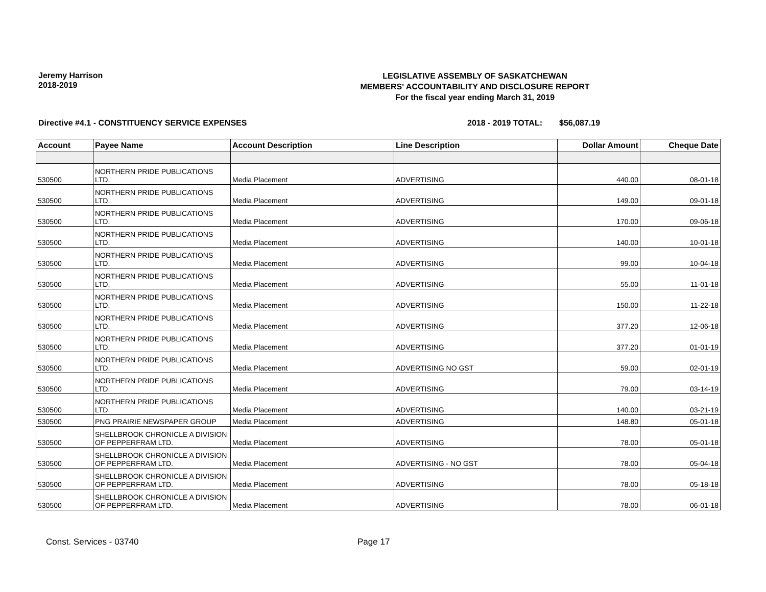Jeremy Harrison
2018-2019
LEGISLATIVE ASSEMBLY OF SASKATCHEWAN
MEMBERS' ACCOUNTABILITY AND DISCLOSURE REPORT
For the fiscal year ending March 31, 2019
Directive #4.1 - CONSTITUENCY SERVICE EXPENSES 2018 - 2019 TOTAL: $56,087.19
| Account | Payee Name | Account Description | Line Description | Dollar Amount | Cheque Date |
| --- | --- | --- | --- | --- | --- |
| 530500 | NORTHERN PRIDE PUBLICATIONS LTD. | Media Placement | ADVERTISING | 440.00 | 08-01-18 |
| 530500 | NORTHERN PRIDE PUBLICATIONS LTD. | Media Placement | ADVERTISING | 149.00 | 09-01-18 |
| 530500 | NORTHERN PRIDE PUBLICATIONS LTD. | Media Placement | ADVERTISING | 170.00 | 09-06-18 |
| 530500 | NORTHERN PRIDE PUBLICATIONS LTD. | Media Placement | ADVERTISING | 140.00 | 10-01-18 |
| 530500 | NORTHERN PRIDE PUBLICATIONS LTD. | Media Placement | ADVERTISING | 99.00 | 10-04-18 |
| 530500 | NORTHERN PRIDE PUBLICATIONS LTD. | Media Placement | ADVERTISING | 55.00 | 11-01-18 |
| 530500 | NORTHERN PRIDE PUBLICATIONS LTD. | Media Placement | ADVERTISING | 150.00 | 11-22-18 |
| 530500 | NORTHERN PRIDE PUBLICATIONS LTD. | Media Placement | ADVERTISING | 377.20 | 12-06-18 |
| 530500 | NORTHERN PRIDE PUBLICATIONS LTD. | Media Placement | ADVERTISING | 377.20 | 01-01-19 |
| 530500 | NORTHERN PRIDE PUBLICATIONS LTD. | Media Placement | ADVERTISING NO GST | 59.00 | 02-01-19 |
| 530500 | NORTHERN PRIDE PUBLICATIONS LTD. | Media Placement | ADVERTISING | 79.00 | 03-14-19 |
| 530500 | NORTHERN PRIDE PUBLICATIONS LTD. | Media Placement | ADVERTISING | 140.00 | 03-21-19 |
| 530500 | PNG PRAIRIE NEWSPAPER GROUP | Media Placement | ADVERTISING | 148.80 | 05-01-18 |
| 530500 | SHELLBROOK CHRONICLE A DIVISION OF PEPPERFRAM LTD. | Media Placement | ADVERTISING | 78.00 | 05-01-18 |
| 530500 | SHELLBROOK CHRONICLE A DIVISION OF PEPPERFRAM LTD. | Media Placement | ADVERTISING - NO GST | 78.00 | 05-04-18 |
| 530500 | SHELLBROOK CHRONICLE A DIVISION OF PEPPERFRAM LTD. | Media Placement | ADVERTISING | 78.00 | 05-18-18 |
| 530500 | SHELLBROOK CHRONICLE A DIVISION OF PEPPERFRAM LTD. | Media Placement | ADVERTISING | 78.00 | 06-01-18 |
Const. Services - 03740 Page 17